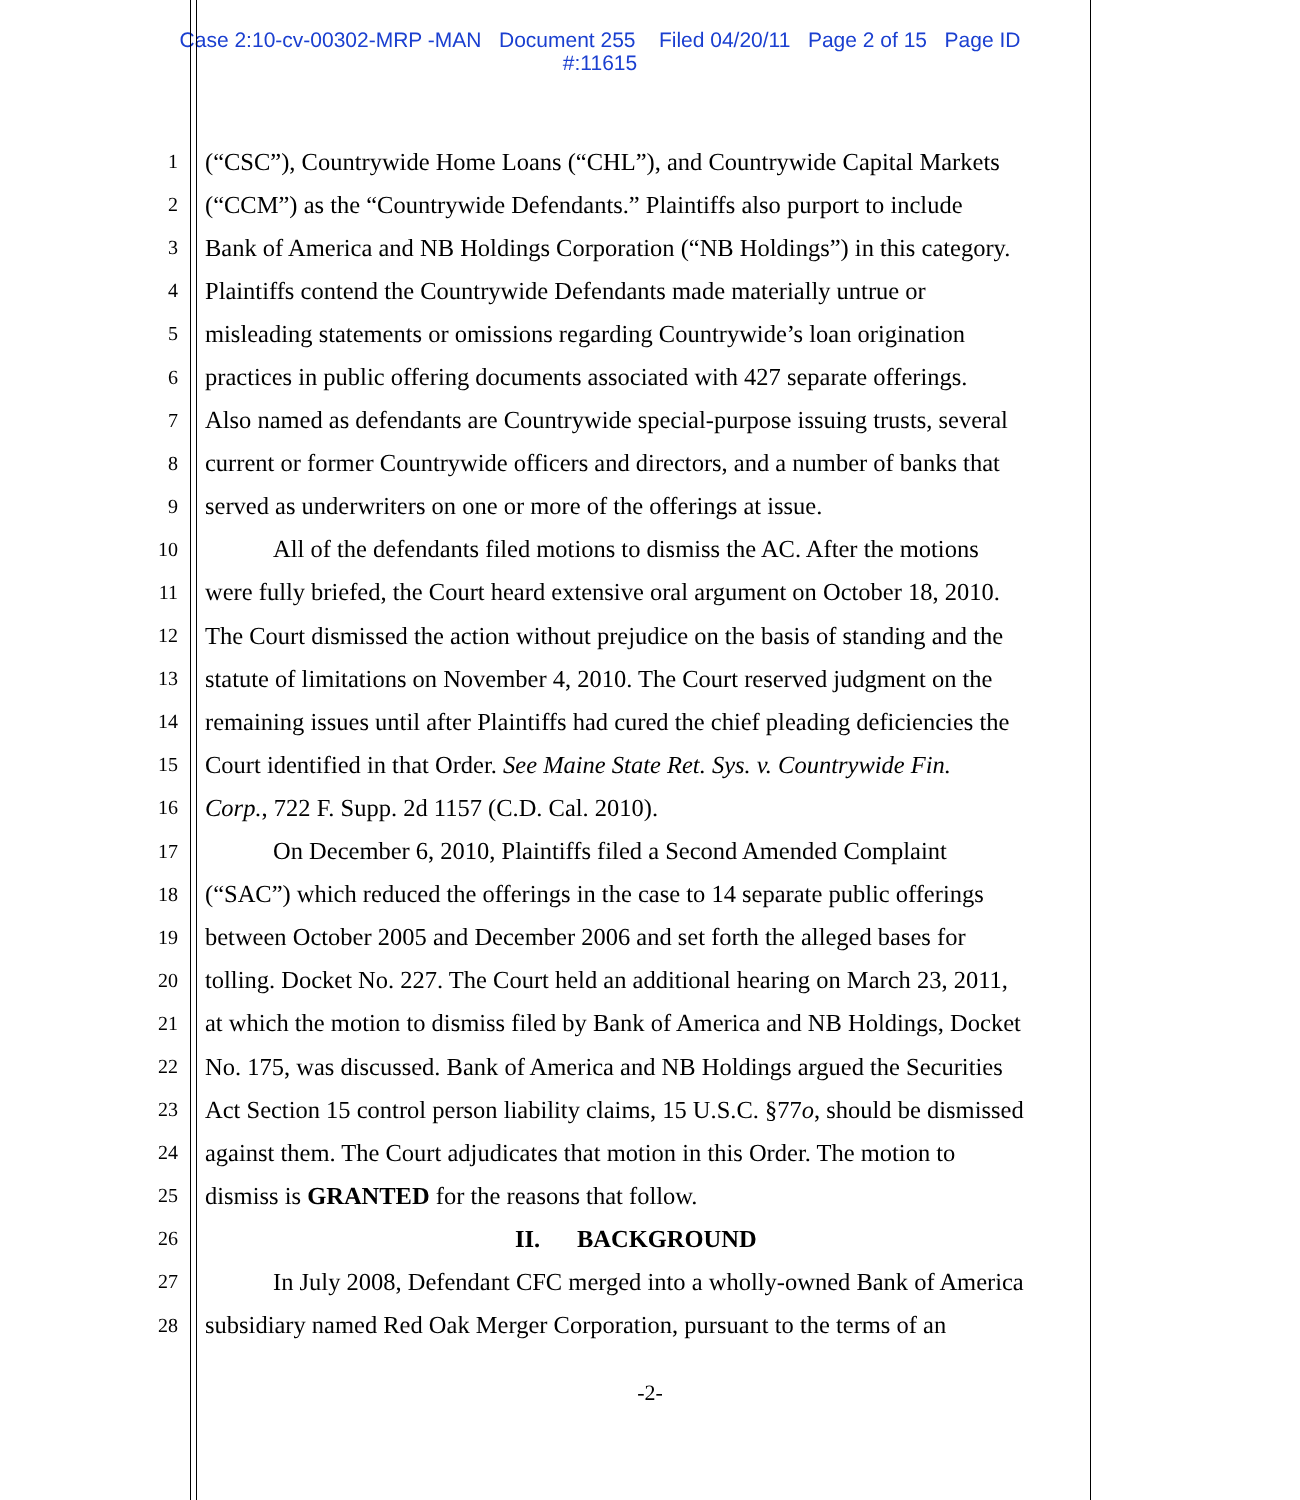Case 2:10-cv-00302-MRP -MAN Document 255 Filed 04/20/11 Page 2 of 15 Page ID
#:11615
1 (“CSC”), Countrywide Home Loans (“CHL”), and Countrywide Capital Markets
2 (“CCM”) as the “Countrywide Defendants.” Plaintiffs also purport to include
3 Bank of America and NB Holdings Corporation (“NB Holdings”) in this category.
4 Plaintiffs contend the Countrywide Defendants made materially untrue or
5 misleading statements or omissions regarding Countrywide’s loan origination
6 practices in public offering documents associated with 427 separate offerings.
7 Also named as defendants are Countrywide special-purpose issuing trusts, several
8 current or former Countrywide officers and directors, and a number of banks that
9 served as underwriters on one or more of the offerings at issue.
10 All of the defendants filed motions to dismiss the AC. After the motions
11 were fully briefed, the Court heard extensive oral argument on October 18, 2010.
12 The Court dismissed the action without prejudice on the basis of standing and the
13 statute of limitations on November 4, 2010. The Court reserved judgment on the
14 remaining issues until after Plaintiffs had cured the chief pleading deficiencies the
15 Court identified in that Order. See Maine State Ret. Sys. v. Countrywide Fin.
16 Corp., 722 F. Supp. 2d 1157 (C.D. Cal. 2010).
17 On December 6, 2010, Plaintiffs filed a Second Amended Complaint
18 (“SAC”) which reduced the offerings in the case to 14 separate public offerings
19 between October 2005 and December 2006 and set forth the alleged bases for
20 tolling. Docket No. 227. The Court held an additional hearing on March 23, 2011,
21 at which the motion to dismiss filed by Bank of America and NB Holdings, Docket
22 No. 175, was discussed. Bank of America and NB Holdings argued the Securities
23 Act Section 15 control person liability claims, 15 U.S.C. §77o, should be dismissed
24 against them. The Court adjudicates that motion in this Order. The motion to
25 dismiss is GRANTED for the reasons that follow.
26 II. BACKGROUND
27 In July 2008, Defendant CFC merged into a wholly-owned Bank of America
28 subsidiary named Red Oak Merger Corporation, pursuant to the terms of an
-2-